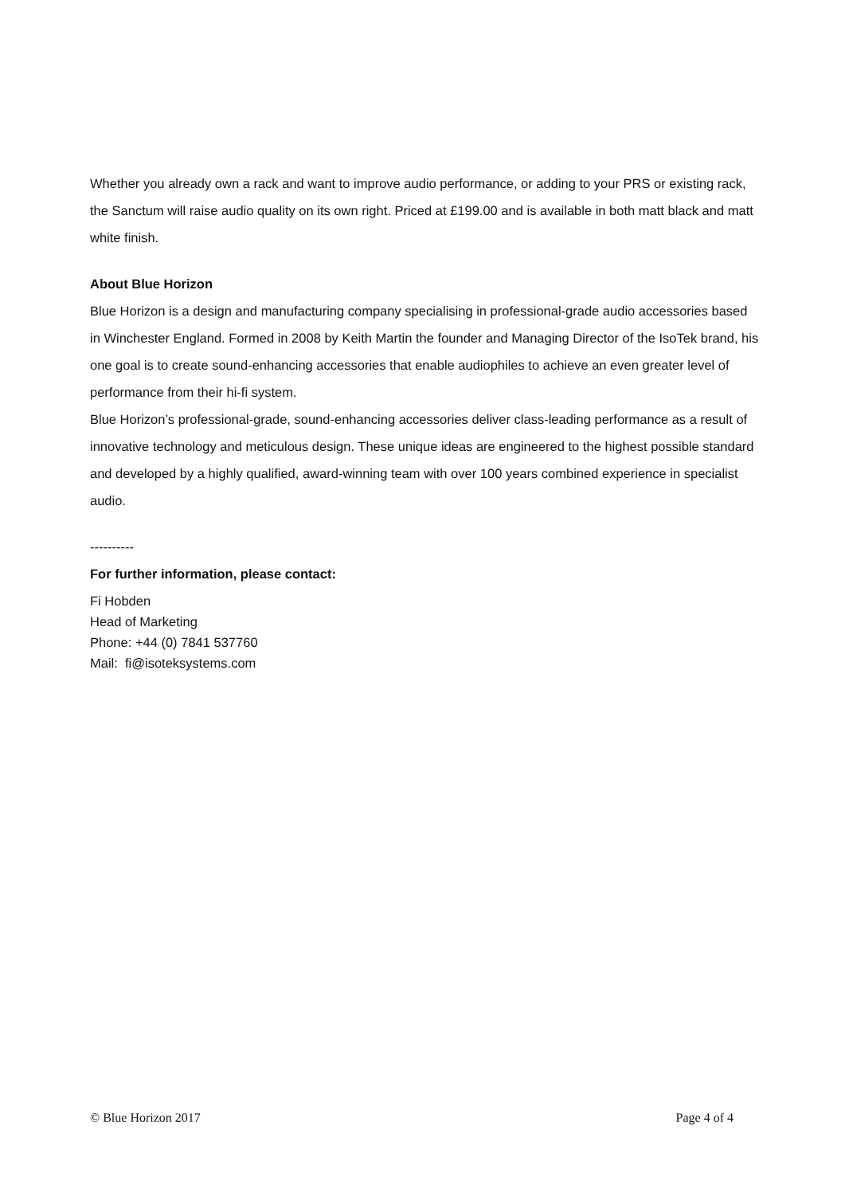Whether you already own a rack and want to improve audio performance, or adding to your PRS or existing rack, the Sanctum will raise audio quality on its own right. Priced at £199.00 and is available in both matt black and matt white finish.
About Blue Horizon
Blue Horizon is a design and manufacturing company specialising in professional-grade audio accessories based in Winchester England. Formed in 2008 by Keith Martin the founder and Managing Director of the IsoTek brand, his one goal is to create sound-enhancing accessories that enable audiophiles to achieve an even greater level of performance from their hi-fi system.
Blue Horizon’s professional-grade, sound-enhancing accessories deliver class-leading performance as a result of innovative technology and meticulous design. These unique ideas are engineered to the highest possible standard and developed by a highly qualified, award-winning team with over 100 years combined experience in specialist audio.
----------
For further information, please contact:
Fi Hobden
Head of Marketing
Phone: +44 (0) 7841 537760
Mail: fi@isoteksystems.com
© Blue Horizon 2017 Page 4 of 4